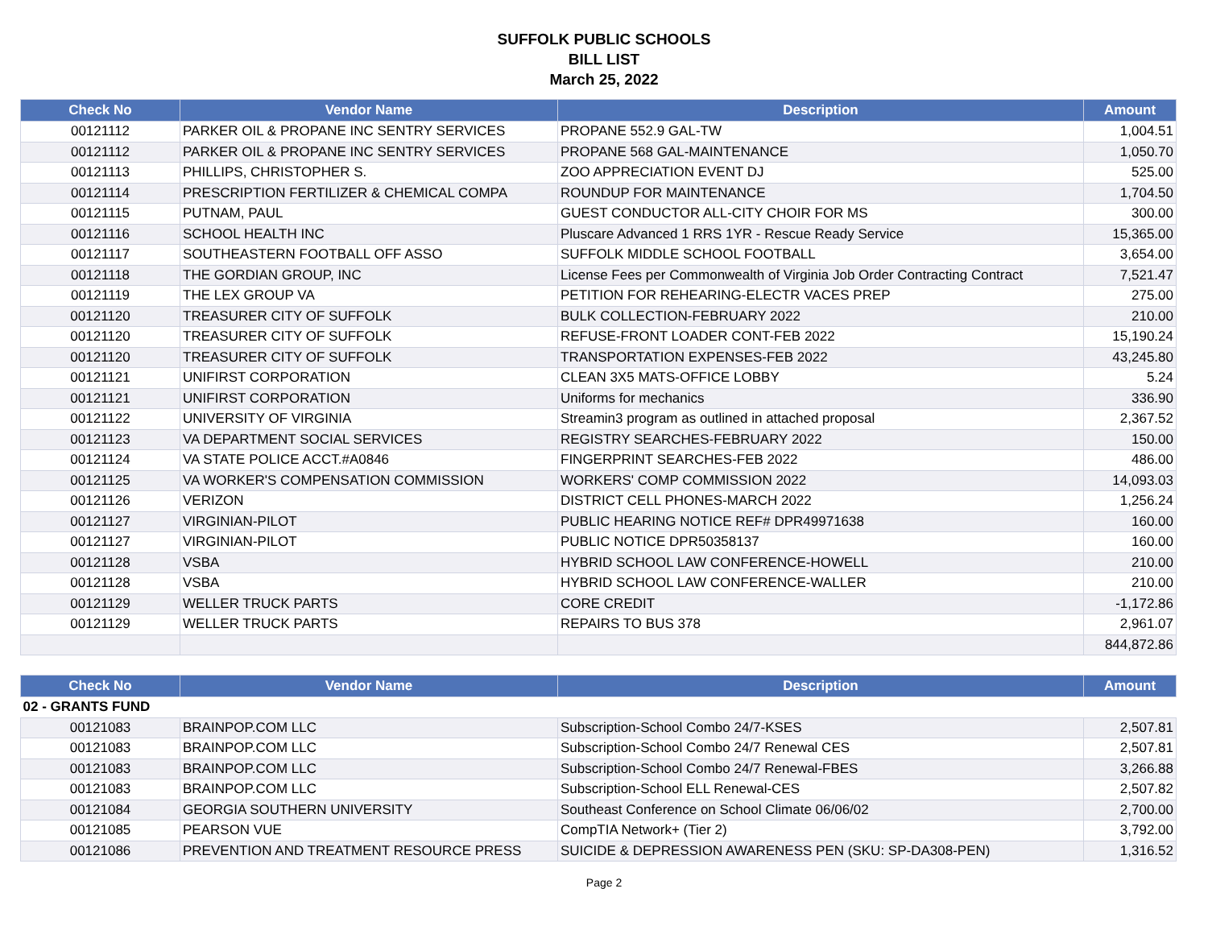SUFFOLK PUBLIC SCHOOLS
BILL LIST
March 25, 2022
| Check No | Vendor Name | Description | Amount |
| --- | --- | --- | --- |
| 00121112 | PARKER OIL & PROPANE INC SENTRY SERVICES | PROPANE 552.9 GAL-TW | 1,004.51 |
| 00121112 | PARKER OIL & PROPANE INC SENTRY SERVICES | PROPANE 568 GAL-MAINTENANCE | 1,050.70 |
| 00121113 | PHILLIPS, CHRISTOPHER S. | ZOO APPRECIATION EVENT DJ | 525.00 |
| 00121114 | PRESCRIPTION FERTILIZER & CHEMICAL COMPA | ROUNDUP FOR MAINTENANCE | 1,704.50 |
| 00121115 | PUTNAM, PAUL | GUEST CONDUCTOR ALL-CITY CHOIR FOR MS | 300.00 |
| 00121116 | SCHOOL HEALTH INC | Pluscare Advanced 1 RRS 1YR - Rescue Ready Service | 15,365.00 |
| 00121117 | SOUTHEASTERN FOOTBALL OFF ASSO | SUFFOLK MIDDLE SCHOOL FOOTBALL | 3,654.00 |
| 00121118 | THE GORDIAN GROUP, INC | License Fees per Commonwealth of Virginia Job Order Contracting Contract | 7,521.47 |
| 00121119 | THE LEX GROUP VA | PETITION FOR REHEARING-ELECTR VACES PREP | 275.00 |
| 00121120 | TREASURER CITY OF SUFFOLK | BULK COLLECTION-FEBRUARY 2022 | 210.00 |
| 00121120 | TREASURER CITY OF SUFFOLK | REFUSE-FRONT LOADER CONT-FEB 2022 | 15,190.24 |
| 00121120 | TREASURER CITY OF SUFFOLK | TRANSPORTATION EXPENSES-FEB 2022 | 43,245.80 |
| 00121121 | UNIFIRST CORPORATION | CLEAN 3X5 MATS-OFFICE LOBBY | 5.24 |
| 00121121 | UNIFIRST CORPORATION | Uniforms for mechanics | 336.90 |
| 00121122 | UNIVERSITY OF VIRGINIA | Streamin3 program as outlined in attached proposal | 2,367.52 |
| 00121123 | VA DEPARTMENT SOCIAL SERVICES | REGISTRY SEARCHES-FEBRUARY 2022 | 150.00 |
| 00121124 | VA STATE POLICE ACCT.#A0846 | FINGERPRINT SEARCHES-FEB 2022 | 486.00 |
| 00121125 | VA WORKER'S COMPENSATION COMMISSION | WORKERS' COMP COMMISSION 2022 | 14,093.03 |
| 00121126 | VERIZON | DISTRICT CELL PHONES-MARCH 2022 | 1,256.24 |
| 00121127 | VIRGINIAN-PILOT | PUBLIC HEARING NOTICE REF# DPR49971638 | 160.00 |
| 00121127 | VIRGINIAN-PILOT | PUBLIC NOTICE DPR50358137 | 160.00 |
| 00121128 | VSBA | HYBRID SCHOOL LAW CONFERENCE-HOWELL | 210.00 |
| 00121128 | VSBA | HYBRID SCHOOL LAW CONFERENCE-WALLER | 210.00 |
| 00121129 | WELLER TRUCK PARTS | CORE CREDIT | -1,172.86 |
| 00121129 | WELLER TRUCK PARTS | REPAIRS TO BUS 378 | 2,961.07 |
| | | | 844,872.86 |
| Check No | Vendor Name | Description | Amount |
| --- | --- | --- | --- |
| 02 - GRANTS FUND | | | |
| 00121083 | BRAINPOP.COM LLC | Subscription-School Combo 24/7-KSES | 2,507.81 |
| 00121083 | BRAINPOP.COM LLC | Subscription-School Combo 24/7 Renewal CES | 2,507.81 |
| 00121083 | BRAINPOP.COM LLC | Subscription-School Combo 24/7 Renewal-FBES | 3,266.88 |
| 00121083 | BRAINPOP.COM LLC | Subscription-School ELL Renewal-CES | 2,507.82 |
| 00121084 | GEORGIA SOUTHERN UNIVERSITY | Southeast Conference on School Climate 06/06/02 | 2,700.00 |
| 00121085 | PEARSON VUE | CompTIA Network+ (Tier 2) | 3,792.00 |
| 00121086 | PREVENTION AND TREATMENT RESOURCE PRESS | SUICIDE & DEPRESSION AWARENESS PEN (SKU: SP-DA308-PEN) | 1,316.52 |
Page 2